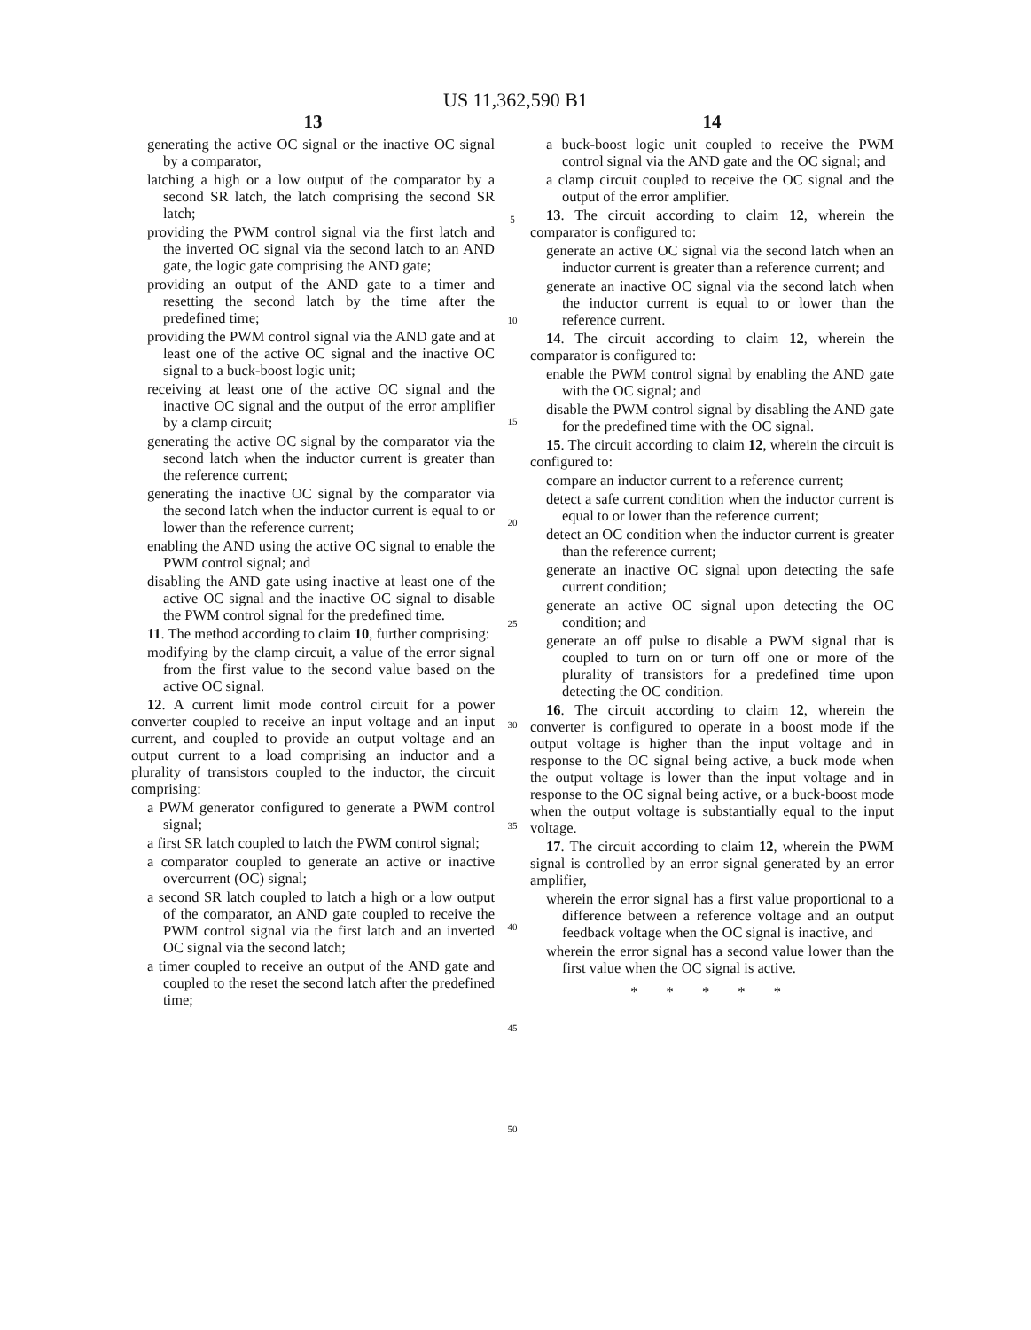US 11,362,590 B1
13
generating the active OC signal or the inactive OC signal by a comparator,
latching a high or a low output of the comparator by a second SR latch, the latch comprising the second SR latch;
providing the PWM control signal via the first latch and the inverted OC signal via the second latch to an AND gate, the logic gate comprising the AND gate;
providing an output of the AND gate to a timer and resetting the second latch by the time after the predefined time;
providing the PWM control signal via the AND gate and at least one of the active OC signal and the inactive OC signal to a buck-boost logic unit;
receiving at least one of the active OC signal and the inactive OC signal and the output of the error amplifier by a clamp circuit;
generating the active OC signal by the comparator via the second latch when the inductor current is greater than the reference current;
generating the inactive OC signal by the comparator via the second latch when the inductor current is equal to or lower than the reference current;
enabling the AND using the active OC signal to enable the PWM control signal; and
disabling the AND gate using inactive at least one of the active OC signal and the inactive OC signal to disable the PWM control signal for the predefined time.
11. The method according to claim 10, further comprising:
modifying by the clamp circuit, a value of the error signal from the first value to the second value based on the active OC signal.
12. A current limit mode control circuit for a power converter coupled to receive an input voltage and an input current, and coupled to provide an output voltage and an output current to a load comprising an inductor and a plurality of transistors coupled to the inductor, the circuit comprising:
a PWM generator configured to generate a PWM control signal;
a first SR latch coupled to latch the PWM control signal;
a comparator coupled to generate an active or inactive overcurrent (OC) signal;
a second SR latch coupled to latch a high or a low output of the comparator, an AND gate coupled to receive the PWM control signal via the first latch and an inverted OC signal via the second latch;
a timer coupled to receive an output of the AND gate and coupled to the reset the second latch after the predefined time;
5
10
15
20
25
30
35
40
45
50
14
a buck-boost logic unit coupled to receive the PWM control signal via the AND gate and the OC signal; and
a clamp circuit coupled to receive the OC signal and the output of the error amplifier.
13. The circuit according to claim 12, wherein the comparator is configured to:
generate an active OC signal via the second latch when an inductor current is greater than a reference current; and
generate an inactive OC signal via the second latch when the inductor current is equal to or lower than the reference current.
14. The circuit according to claim 12, wherein the comparator is configured to:
enable the PWM control signal by enabling the AND gate with the OC signal; and
disable the PWM control signal by disabling the AND gate for the predefined time with the OC signal.
15. The circuit according to claim 12, wherein the circuit is configured to:
compare an inductor current to a reference current;
detect a safe current condition when the inductor current is equal to or lower than the reference current;
detect an OC condition when the inductor current is greater than the reference current;
generate an inactive OC signal upon detecting the safe current condition;
generate an active OC signal upon detecting the OC condition; and
generate an off pulse to disable a PWM signal that is coupled to turn on or turn off one or more of the plurality of transistors for a predefined time upon detecting the OC condition.
16. The circuit according to claim 12, wherein the converter is configured to operate in a boost mode if the output voltage is higher than the input voltage and in response to the OC signal being active, a buck mode when the output voltage is lower than the input voltage and in response to the OC signal being active, or a buck-boost mode when the output voltage is substantially equal to the input voltage.
17. The circuit according to claim 12, wherein the PWM signal is controlled by an error signal generated by an error amplifier,
wherein the error signal has a first value proportional to a difference between a reference voltage and an output feedback voltage when the OC signal is inactive, and
wherein the error signal has a second value lower than the first value when the OC signal is active.
* * * * *